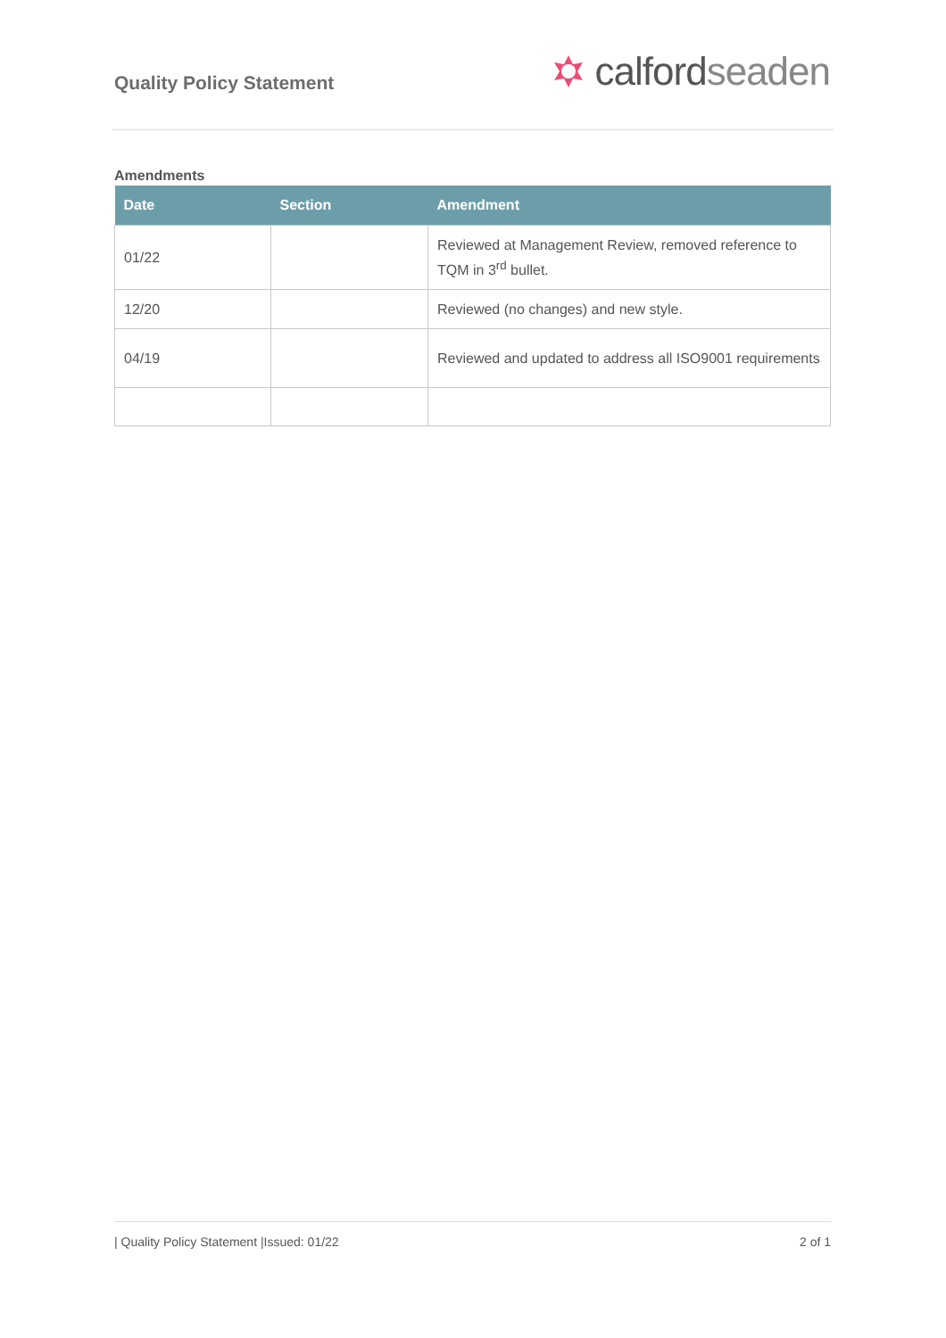Quality Policy Statement
calford seaden
Amendments
| Date | Section | Amendment |
| --- | --- | --- |
| 01/22 | | Reviewed at Management Review, removed reference to TQM in 3<sup>rd</sup> bullet. |
| 12/20 | | Reviewed (no changes) and new style. |
| 04/19 | | Reviewed and updated to address all ISO9001 requirements |
| Quality Policy Statement |Issued: 01/22 2 of 1